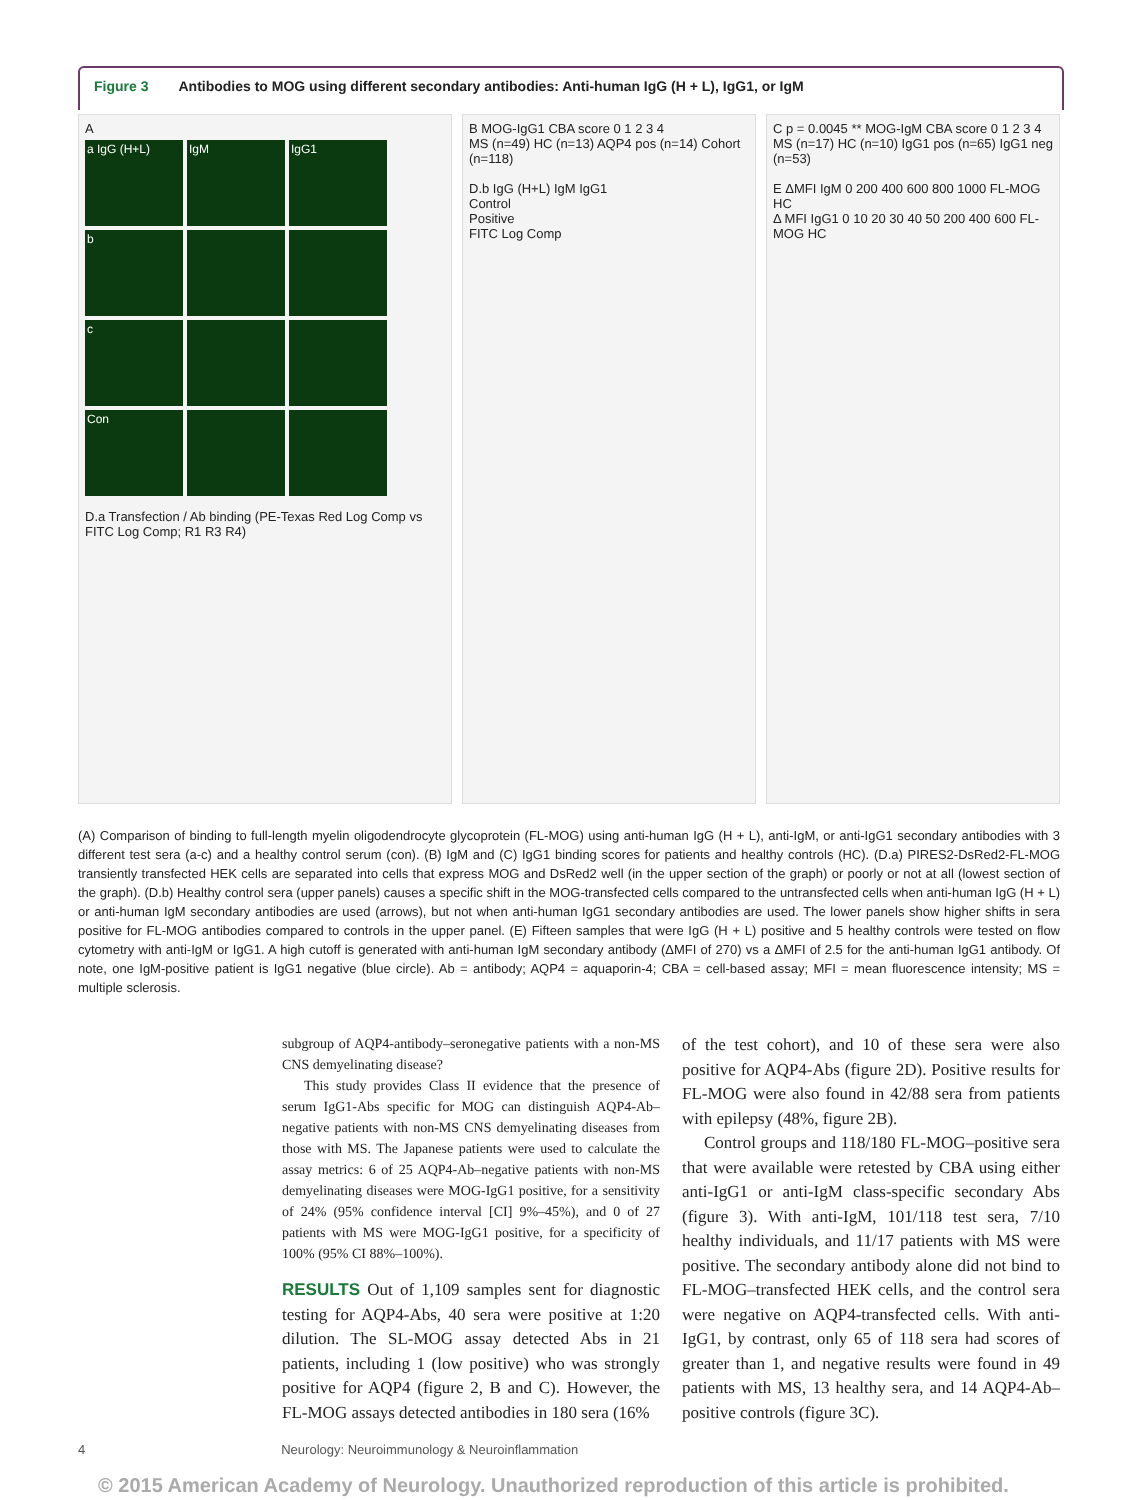Figure 3 Antibodies to MOG using different secondary antibodies: Anti-human IgG (H + L), IgG1, or IgM
A
a IgG (H+L)
IgM
IgG1
b
c
Con
D.a Transfection / Ab binding (PE-Texas Red Log Comp vs FITC Log Comp; R1 R3 R4)
B MOG-IgG1 CBA score 0 1 2 3 4
MS (n=49) HC (n=13) AQP4 pos (n=14) Cohort (n=118)
D.b IgG (H+L) IgM IgG1
Control
Positive
FITC Log Comp
C p = 0.0045 ** MOG-IgM CBA score 0 1 2 3 4
MS (n=17) HC (n=10) IgG1 pos (n=65) IgG1 neg (n=53)
E ΔMFI IgM 0 200 400 600 800 1000 FL-MOG HC
Δ MFI IgG1 0 10 20 30 40 50 200 400 600 FL-MOG HC
(A) Comparison of binding to full-length myelin oligodendrocyte glycoprotein (FL-MOG) using anti-human IgG (H + L), anti-IgM, or anti-IgG1 secondary antibodies with 3 different test sera (a-c) and a healthy control serum (con). (B) IgM and (C) IgG1 binding scores for patients and healthy controls (HC). (D.a) PIRES2-DsRed2-FL-MOG transiently transfected HEK cells are separated into cells that express MOG and DsRed2 well (in the upper section of the graph) or poorly or not at all (lowest section of the graph). (D.b) Healthy control sera (upper panels) causes a specific shift in the MOG-transfected cells compared to the untransfected cells when anti-human IgG (H + L) or anti-human IgM secondary antibodies are used (arrows), but not when anti-human IgG1 secondary antibodies are used. The lower panels show higher shifts in sera positive for FL-MOG antibodies compared to controls in the upper panel. (E) Fifteen samples that were IgG (H + L) positive and 5 healthy controls were tested on flow cytometry with anti-IgM or IgG1. A high cutoff is generated with anti-human IgM secondary antibody (ΔMFI of 270) vs a ΔMFI of 2.5 for the anti-human IgG1 antibody. Of note, one IgM-positive patient is IgG1 negative (blue circle). Ab = antibody; AQP4 = aquaporin-4; CBA = cell-based assay; MFI = mean fluorescence intensity; MS = multiple sclerosis.
subgroup of AQP4-antibody–seronegative patients with a non-MS CNS demyelinating disease?
This study provides Class II evidence that the presence of serum IgG1-Abs specific for MOG can distinguish AQP4-Ab–negative patients with non-MS CNS demyelinating diseases from those with MS. The Japanese patients were used to calculate the assay metrics: 6 of 25 AQP4-Ab–negative patients with non-MS demyelinating diseases were MOG-IgG1 positive, for a sensitivity of 24% (95% confidence interval [CI] 9%–45%), and 0 of 27 patients with MS were MOG-IgG1 positive, for a specificity of 100% (95% CI 88%–100%).
RESULTS Out of 1,109 samples sent for diagnostic testing for AQP4-Abs, 40 sera were positive at 1:20 dilution. The SL-MOG assay detected Abs in 21 patients, including 1 (low positive) who was strongly positive for AQP4 (figure 2, B and C). However, the FL-MOG assays detected antibodies in 180 sera (16%
of the test cohort), and 10 of these sera were also positive for AQP4-Abs (figure 2D). Positive results for FL-MOG were also found in 42/88 sera from patients with epilepsy (48%, figure 2B).
Control groups and 118/180 FL-MOG–positive sera that were available were retested by CBA using either anti-IgG1 or anti-IgM class-specific secondary Abs (figure 3). With anti-IgM, 101/118 test sera, 7/10 healthy individuals, and 11/17 patients with MS were positive. The secondary antibody alone did not bind to FL-MOG–transfected HEK cells, and the control sera were negative on AQP4-transfected cells. With anti-IgG1, by contrast, only 65 of 118 sera had scores of greater than 1, and negative results were found in 49 patients with MS, 13 healthy sera, and 14 AQP4-Ab–positive controls (figure 3C).
4 Neurology: Neuroimmunology & Neuroinflammation
© 2015 American Academy of Neurology. Unauthorized reproduction of this article is prohibited.